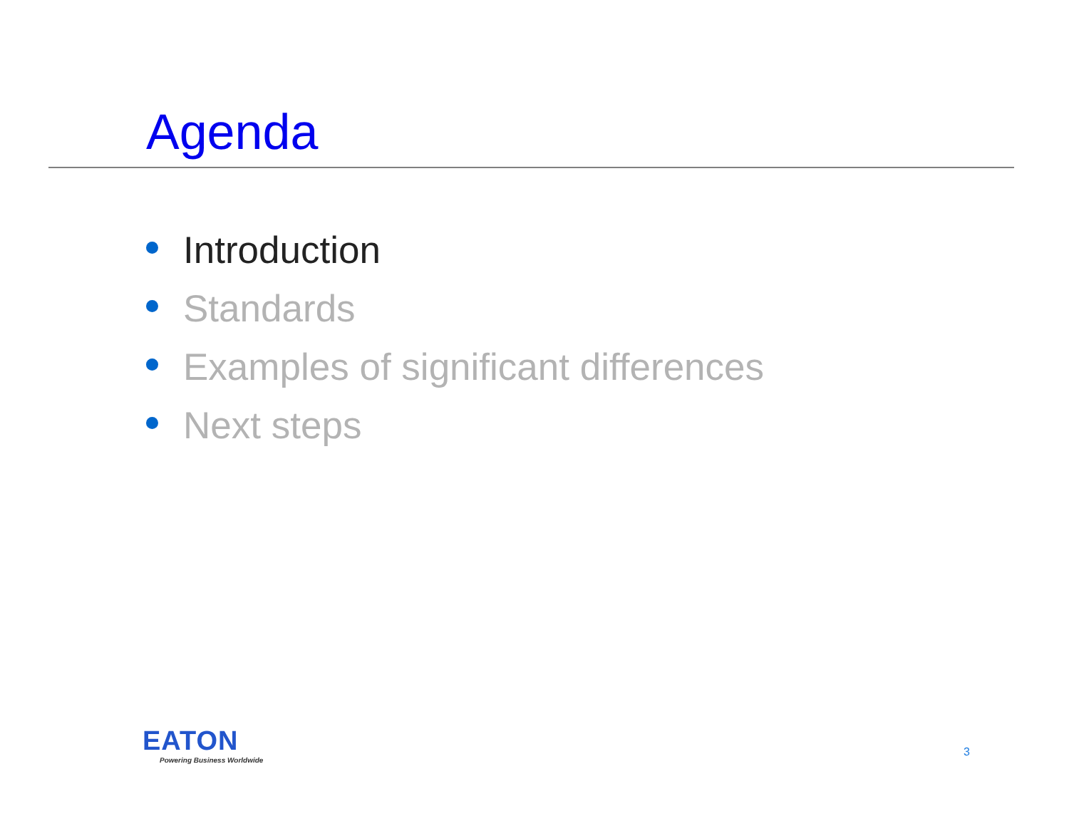Agenda
Introduction
Standards
Examples of significant differences
Next steps
EATON
Powering Business Worldwide
3